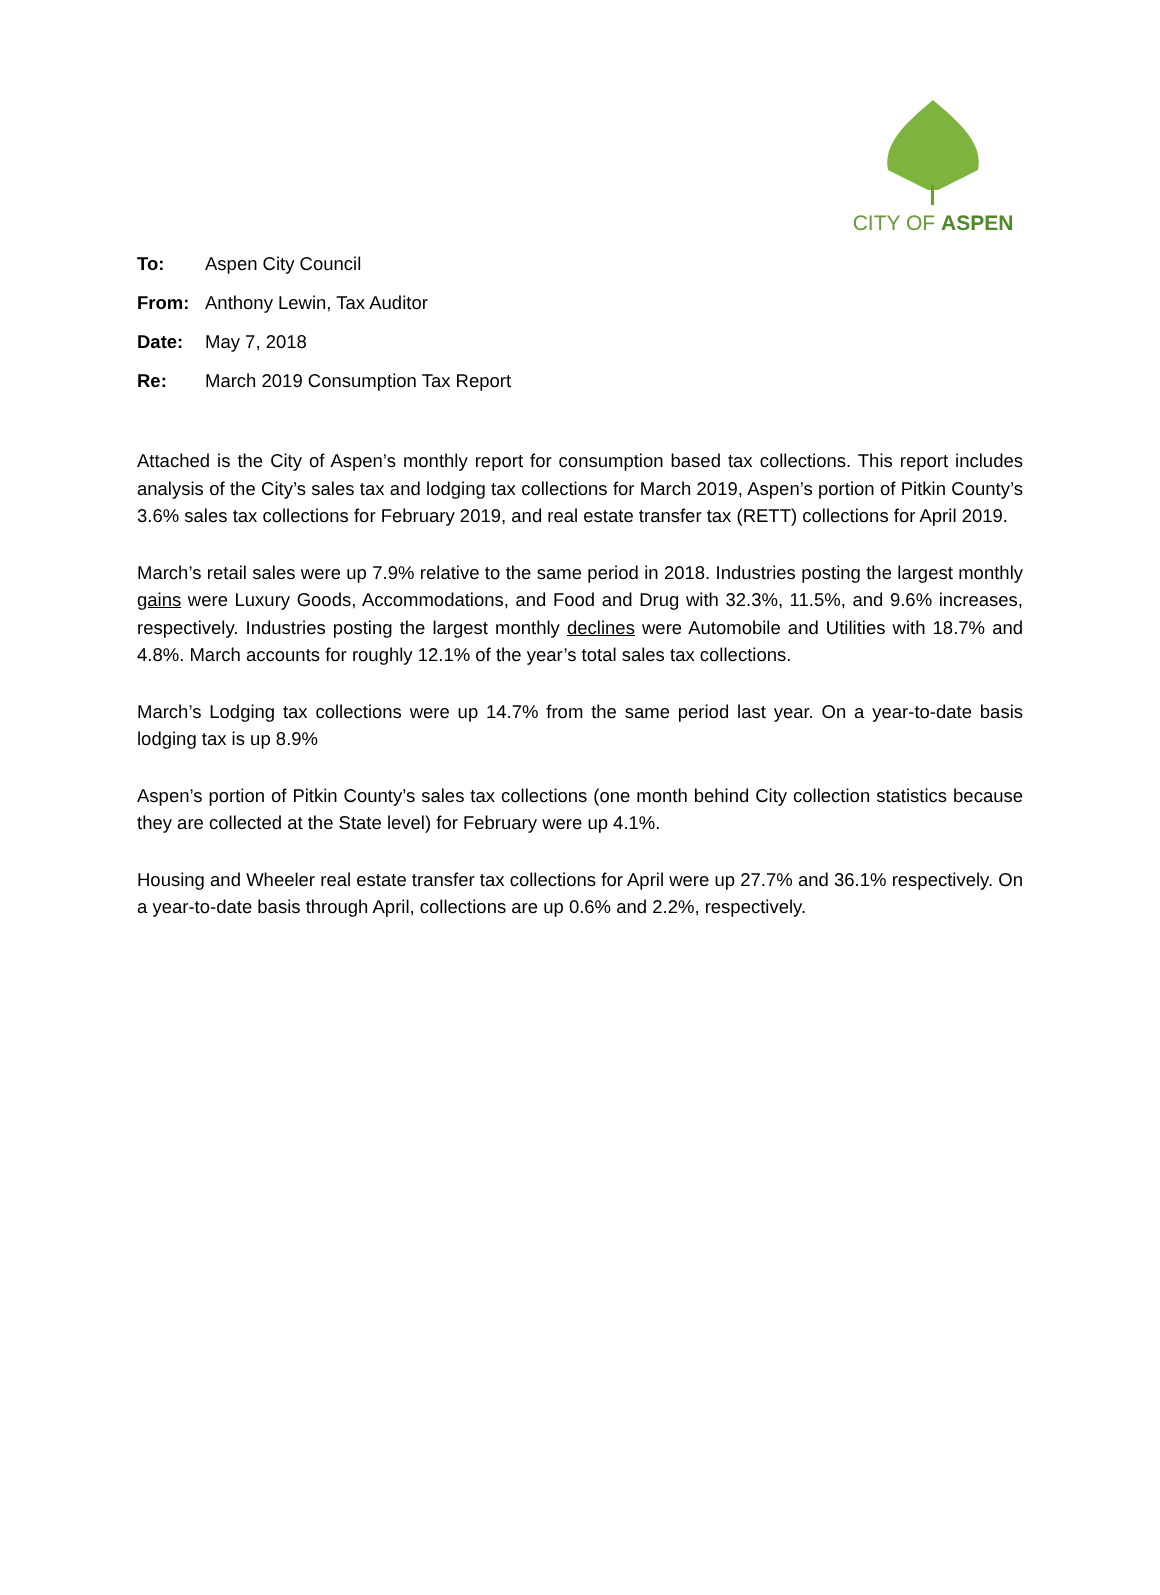CITY OF ASPEN
To: Aspen City Council
From: Anthony Lewin, Tax Auditor
Date: May 7, 2018
Re: March 2019 Consumption Tax Report
Attached is the City of Aspen’s monthly report for consumption based tax collections. This report includes analysis of the City’s sales tax and lodging tax collections for March 2019, Aspen’s portion of Pitkin County’s 3.6% sales tax collections for February 2019, and real estate transfer tax (RETT) collections for April 2019.
March’s retail sales were up 7.9% relative to the same period in 2018. Industries posting the largest monthly gains were Luxury Goods, Accommodations, and Food and Drug with 32.3%, 11.5%, and 9.6% increases, respectively. Industries posting the largest monthly declines were Automobile and Utilities with 18.7% and 4.8%. March accounts for roughly 12.1% of the year’s total sales tax collections.
March’s Lodging tax collections were up 14.7% from the same period last year. On a year-to-date basis lodging tax is up 8.9%
Aspen’s portion of Pitkin County’s sales tax collections (one month behind City collection statistics because they are collected at the State level) for February were up 4.1%.
Housing and Wheeler real estate transfer tax collections for April were up 27.7% and 36.1% respectively. On a year-to-date basis through April, collections are up 0.6% and 2.2%, respectively.